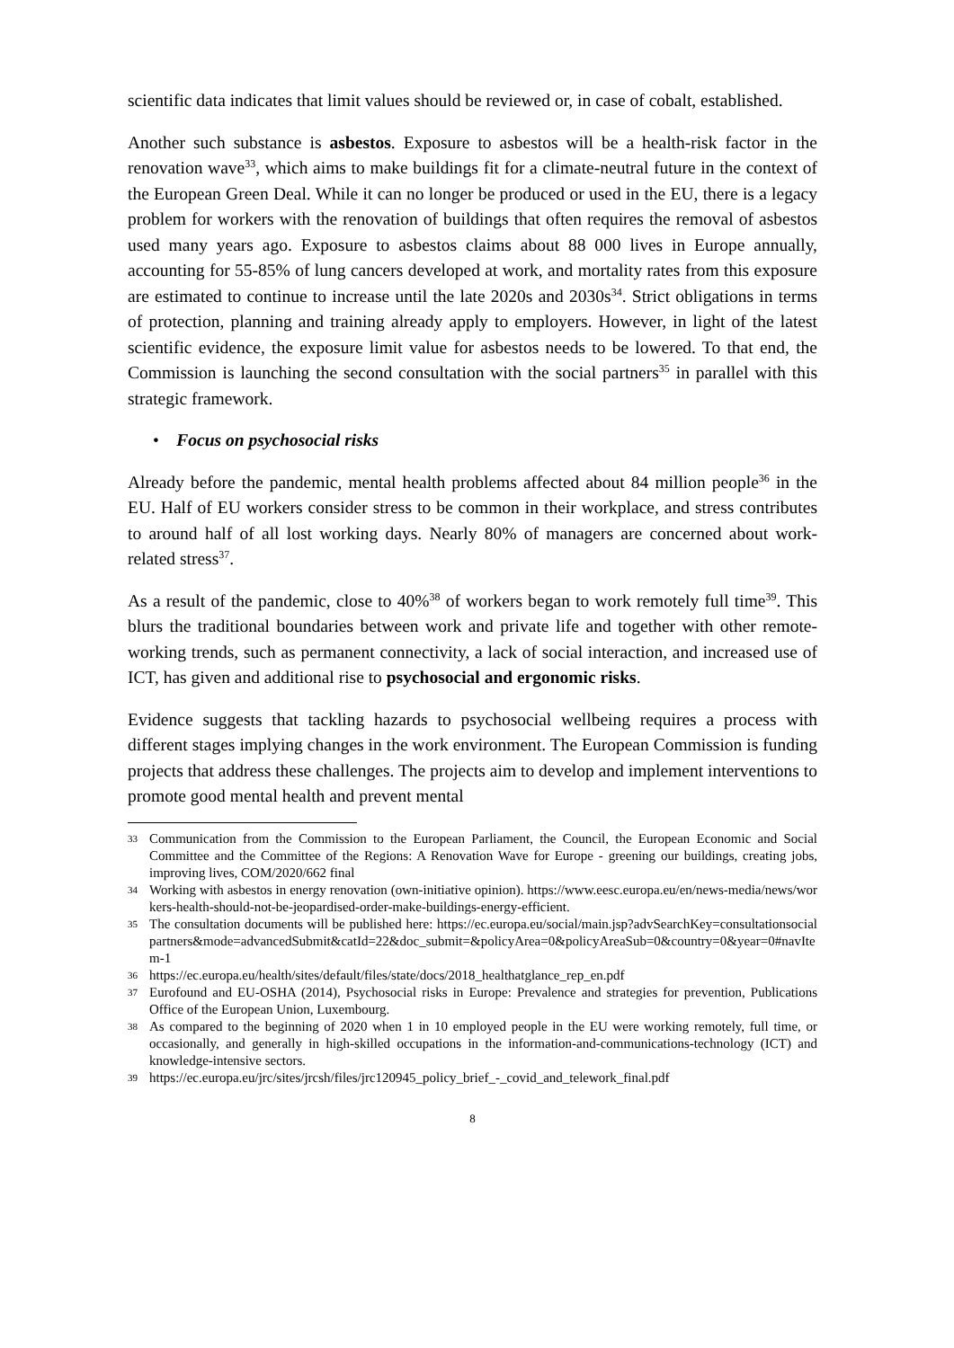scientific data indicates that limit values should be reviewed or, in case of cobalt, established.
Another such substance is asbestos. Exposure to asbestos will be a health-risk factor in the renovation wave<sup>33</sup>, which aims to make buildings fit for a climate-neutral future in the context of the European Green Deal. While it can no longer be produced or used in the EU, there is a legacy problem for workers with the renovation of buildings that often requires the removal of asbestos used many years ago. Exposure to asbestos claims about 88 000 lives in Europe annually, accounting for 55-85% of lung cancers developed at work, and mortality rates from this exposure are estimated to continue to increase until the late 2020s and 2030s<sup>34</sup>. Strict obligations in terms of protection, planning and training already apply to employers. However, in light of the latest scientific evidence, the exposure limit value for asbestos needs to be lowered. To that end, the Commission is launching the second consultation with the social partners<sup>35</sup> in parallel with this strategic framework.
• Focus on psychosocial risks
Already before the pandemic, mental health problems affected about 84 million people<sup>36</sup> in the EU. Half of EU workers consider stress to be common in their workplace, and stress contributes to around half of all lost working days. Nearly 80% of managers are concerned about work-related stress<sup>37</sup>.
As a result of the pandemic, close to 40%<sup>38</sup> of workers began to work remotely full time<sup>39</sup>. This blurs the traditional boundaries between work and private life and together with other remote-working trends, such as permanent connectivity, a lack of social interaction, and increased use of ICT, has given and additional rise to psychosocial and ergonomic risks.
Evidence suggests that tackling hazards to psychosocial wellbeing requires a process with different stages implying changes in the work environment. The European Commission is funding projects that address these challenges. The projects aim to develop and implement interventions to promote good mental health and prevent mental
33 Communication from the Commission to the European Parliament, the Council, the European Economic and Social Committee and the Committee of the Regions: A Renovation Wave for Europe - greening our buildings, creating jobs, improving lives, COM/2020/662 final
34 Working with asbestos in energy renovation (own-initiative opinion). https://www.eesc.europa.eu/en/news-media/news/workers-health-should-not-be-jeopardised-order-make-buildings-energy-efficient.
35 The consultation documents will be published here: https://ec.europa.eu/social/main.jsp?advSearchKey=consultationsocialpartners&mode=advancedSubmit&catId=22&doc_submit=&policyArea=0&policyAreaSub=0&country=0&year=0#navItem-1
36 https://ec.europa.eu/health/sites/default/files/state/docs/2018_healthatglance_rep_en.pdf
37 Eurofound and EU-OSHA (2014), Psychosocial risks in Europe: Prevalence and strategies for prevention, Publications Office of the European Union, Luxembourg.
38 As compared to the beginning of 2020 when 1 in 10 employed people in the EU were working remotely, full time, or occasionally, and generally in high-skilled occupations in the information-and-communications-technology (ICT) and knowledge-intensive sectors.
39 https://ec.europa.eu/jrc/sites/jrcsh/files/jrc120945_policy_brief_-_covid_and_telework_final.pdf
8